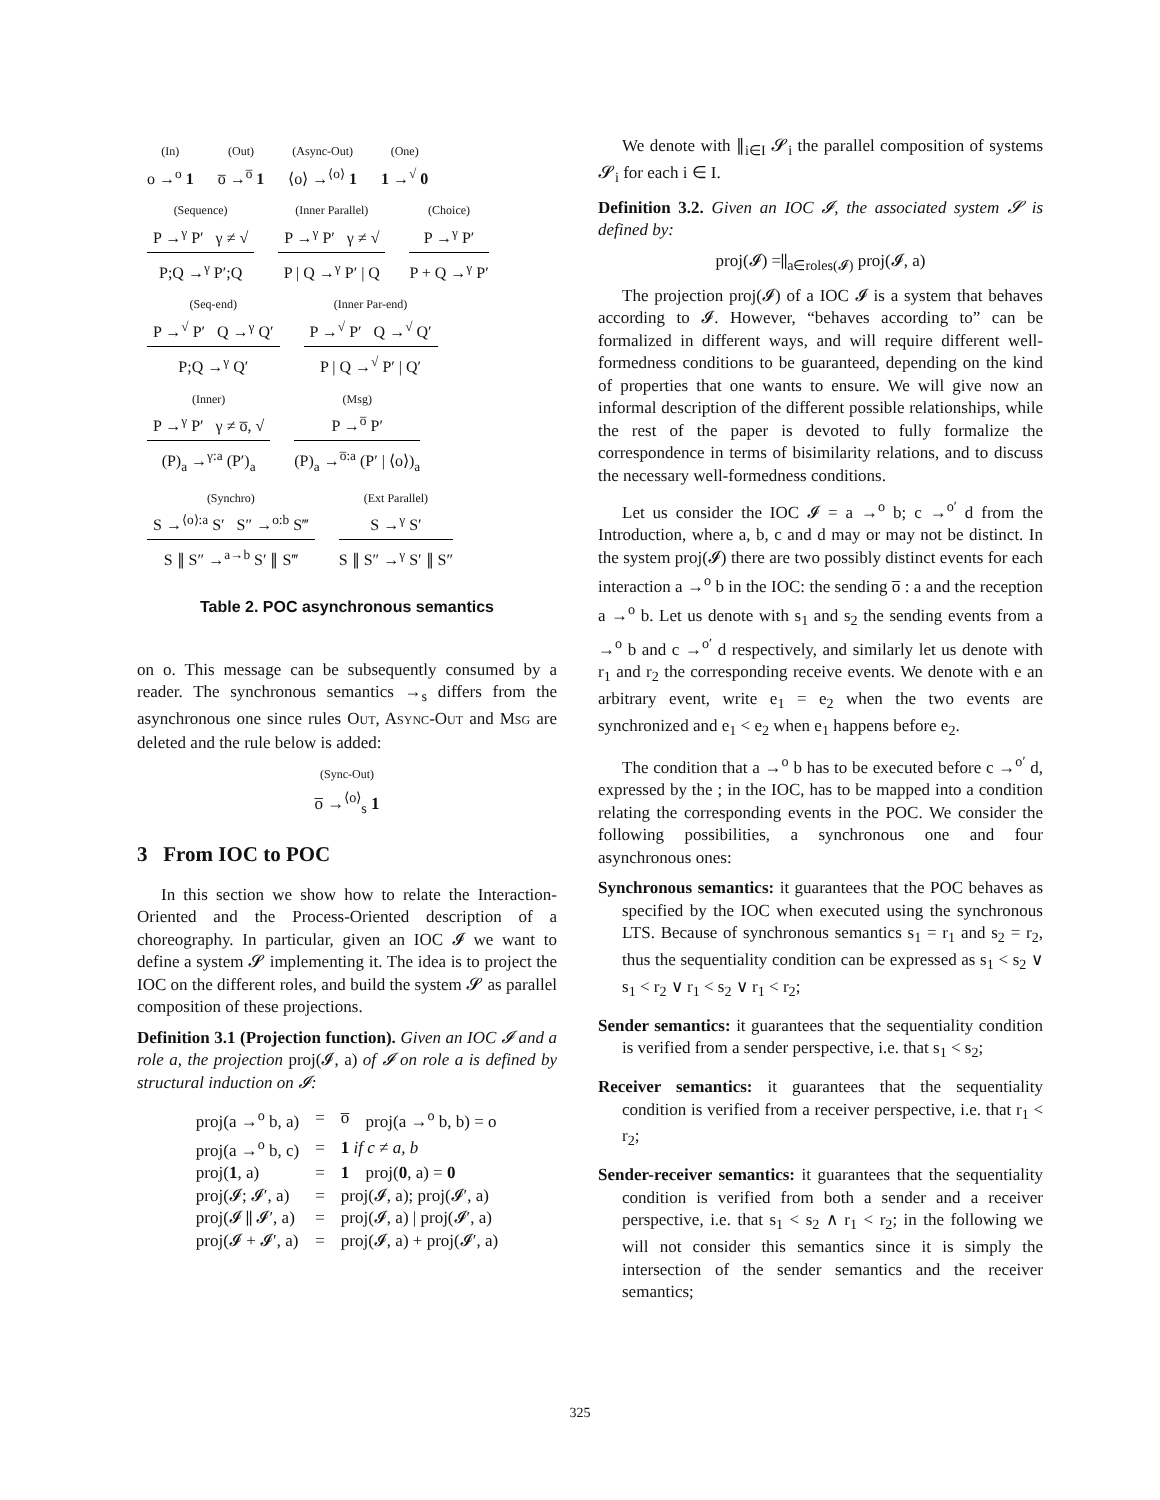(In)
o →<sup>o</sup> 1
(Out)
o̅ →<sup>o̅</sup> 1
(Async-Out)
⟨o⟩ →<sup>⟨o⟩</sup> 1
(One)
1 →<sup>√</sup> 0
(Sequence)
P →<sup>γ</sup> P′ γ ≠ √
P;Q →<sup>γ</sup> P′;Q
(Inner Parallel)
P →<sup>γ</sup> P′ γ ≠ √
P | Q →<sup>γ</sup> P′ | Q
(Choice)
P →<sup>γ</sup> P′
P + Q →<sup>γ</sup> P′
(Seq-end)
P →<sup>√</sup> P′ Q →<sup>γ</sup> Q′
P;Q →<sup>γ</sup> Q′
(Inner Par-end)
P →<sup>√</sup> P′ Q →<sup>√</sup> Q′
P | Q →<sup>√</sup> P′ | Q′
(Inner)
P →<sup>γ</sup> P′ γ ≠ o̅, √
(P)<sub>a</sub> →<sup>γ:a</sup> (P′)<sub>a</sub>
(Msg)
P →<sup>o̅</sup> P′
(P)<sub>a</sub> →<sup>o̅:a</sup> (P′ | ⟨o⟩)<sub>a</sub>
(Synchro)
S →<sup>⟨o⟩:a</sup> S′ S″ →<sup>o:b</sup> S‴
S ∥ S″ →<sup>a→b</sup> S′ ∥ S‴
(Ext Parallel)
S →<sup>γ</sup> S′
S ∥ S″ →<sup>γ</sup> S′ ∥ S″
Table 2. POC asynchronous semantics
on o. This message can be subsequently consumed by a reader. The synchronous semantics →<sub>s</sub> differs from the asynchronous one since rules OUT, ASYNC-OUT and MSG are deleted and the rule below is added:
(Sync-Out)
o̅ →<sup>⟨o⟩</sup><sub>s</sub> 1
3 From IOC to POC
In this section we show how to relate the Interaction-Oriented and the Process-Oriented description of a choreography. In particular, given an IOC 𝓘 we want to define a system 𝓢 implementing it. The idea is to project the IOC on the different roles, and build the system 𝓢 as parallel composition of these projections.
Definition 3.1 (Projection function). Given an IOC 𝓘 and a role a, the projection proj(𝓘, a) of 𝓘 on role a is defined by structural induction on 𝓘:
| proj(a →<sup>o</sup> b, a) | = | o̅ | proj(a →<sup>o</sup> b, b) = o |
| proj(a →<sup>o</sup> b, c) | = | 1 if c ≠ a, b | |
| proj( 1 , a) | = | 1 | proj( 0 , a) = 0 |
| proj(𝓘; 𝓘′, a) | = | proj(𝓘, a); proj(𝓘′, a) | |
| proj(𝓘 ∥ 𝓘′, a) | = | proj(𝓘, a) / proj(𝓘′, a) | |
| proj(𝓘 + 𝓘′, a) | = | proj(𝓘, a) + proj(𝓘′, a) | |
We denote with ∥<sub>i∈I</sub> 𝓢<sub>i</sub> the parallel composition of systems 𝓢<sub>i</sub> for each i ∈ I.
Definition 3.2. Given an IOC 𝓘, the associated system 𝓢 is defined by:
proj(𝓘) =∥<sub>a∈roles(𝓘)</sub> proj(𝓘, a)
The projection proj(𝓘) of a IOC 𝓘 is a system that behaves according to 𝓘. However, “behaves according to” can be formalized in different ways, and will require different well-formedness conditions to be guaranteed, depending on the kind of properties that one wants to ensure. We will give now an informal description of the different possible relationships, while the rest of the paper is devoted to fully formalize the correspondence in terms of bisimilarity relations, and to discuss the necessary well-formedness conditions.
Let us consider the IOC 𝓘 = a →<sup>o</sup> b; c →<sup>o′</sup> d from the Introduction, where a, b, c and d may or may not be distinct. In the system proj(𝓘) there are two possibly distinct events for each interaction a →<sup>o</sup> b in the IOC: the sending o̅ : a and the reception a →<sup>o</sup> b. Let us denote with s<sub>1</sub> and s<sub>2</sub> the sending events from a →<sup>o</sup> b and c →<sup>o′</sup> d respectively, and similarly let us denote with r<sub>1</sub> and r<sub>2</sub> the corresponding receive events. We denote with e an arbitrary event, write e<sub>1</sub> = e<sub>2</sub> when the two events are synchronized and e<sub>1</sub> < e<sub>2</sub> when e<sub>1</sub> happens before e<sub>2</sub>.
The condition that a →<sup>o</sup> b has to be executed before c →<sup>o′</sup> d, expressed by the ; in the IOC, has to be mapped into a condition relating the corresponding events in the POC. We consider the following possibilities, a synchronous one and four asynchronous ones:
Synchronous semantics: it guarantees that the POC behaves as specified by the IOC when executed using the synchronous LTS. Because of synchronous semantics s<sub>1</sub> = r<sub>1</sub> and s<sub>2</sub> = r<sub>2</sub>, thus the sequentiality condition can be expressed as s<sub>1</sub> < s<sub>2</sub> ∨ s<sub>1</sub> < r<sub>2</sub> ∨ r<sub>1</sub> < s<sub>2</sub> ∨ r<sub>1</sub> < r<sub>2</sub>;
Sender semantics: it guarantees that the sequentiality condition is verified from a sender perspective, i.e. that s<sub>1</sub> < s<sub>2</sub>;
Receiver semantics: it guarantees that the sequentiality condition is verified from a receiver perspective, i.e. that r<sub>1</sub> < r<sub>2</sub>;
Sender-receiver semantics: it guarantees that the sequentiality condition is verified from both a sender and a receiver perspective, i.e. that s<sub>1</sub> < s<sub>2</sub> ∧ r<sub>1</sub> < r<sub>2</sub>; in the following we will not consider this semantics since it is simply the intersection of the sender semantics and the receiver semantics;
325